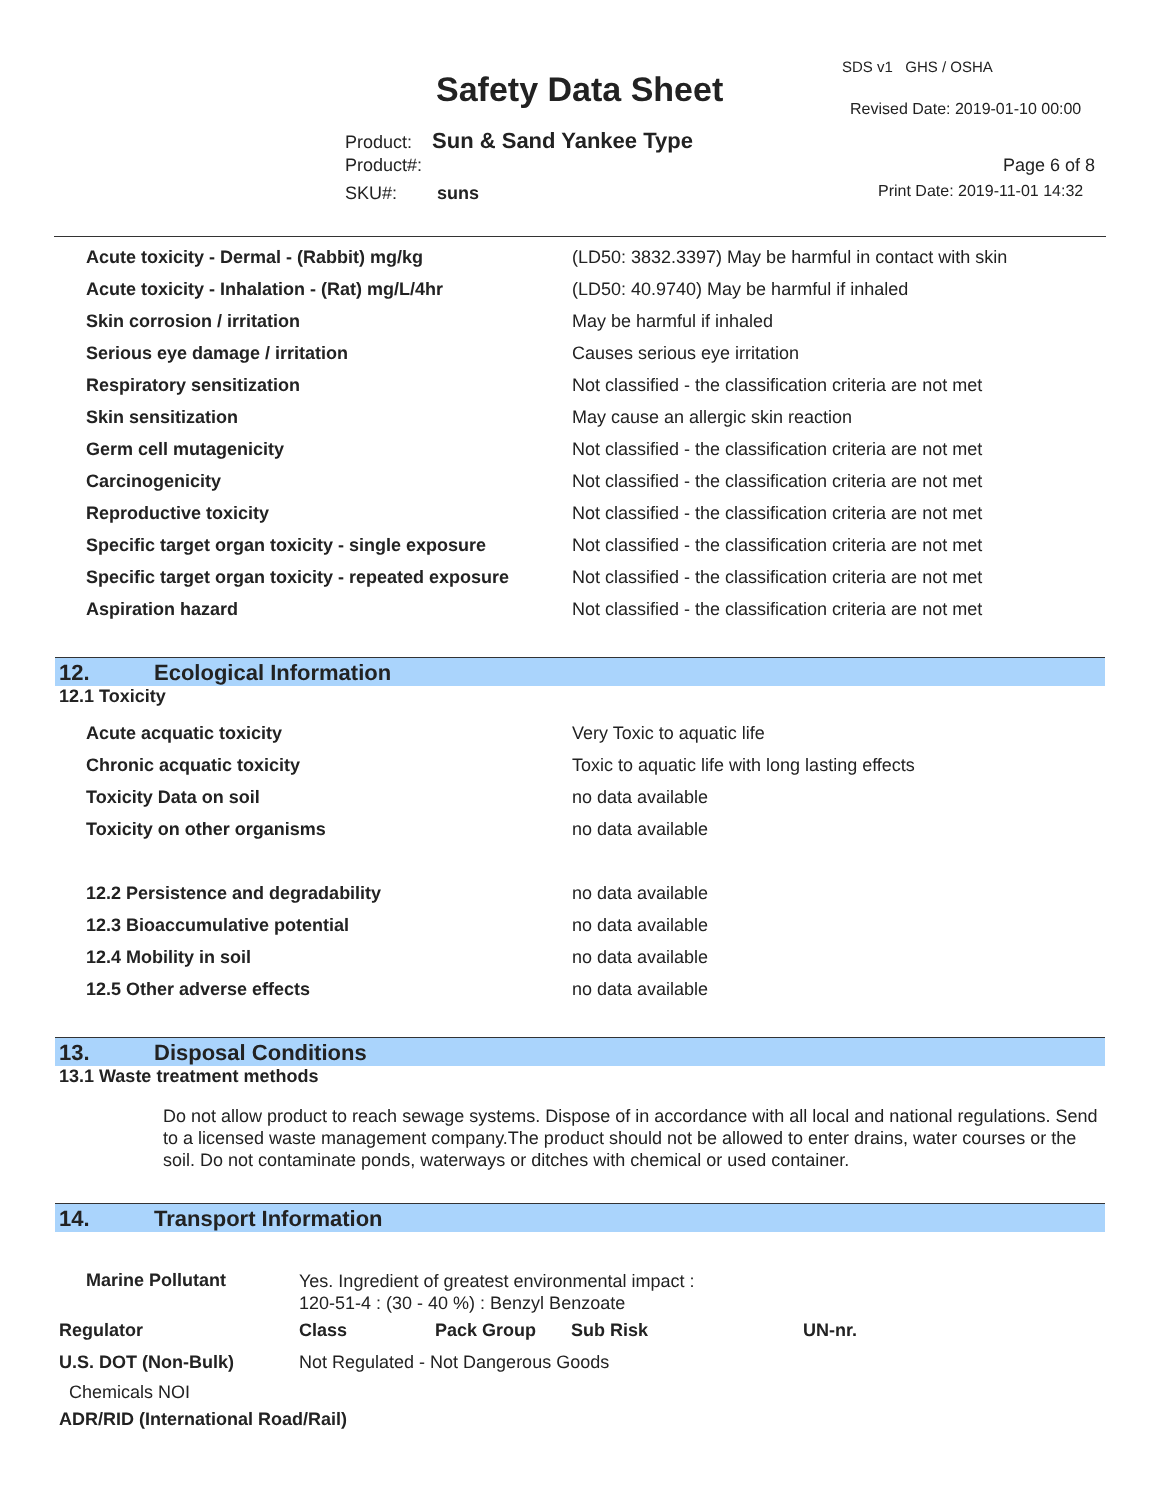Safety Data Sheet
SDS v1 GHS / OSHA
Revised Date: 2019-01-10 00:00
Product: Sun & Sand Yankee Type
Product#: Page 6 of 8
SKU#: suns Print Date: 2019-11-01 14:32
| Acute toxicity - Dermal - (Rabbit) mg/kg | (LD50: 3832.3397) May be harmful in contact with skin |
| Acute toxicity - Inhalation - (Rat) mg/L/4hr | (LD50: 40.9740) May be harmful if inhaled |
| Skin corrosion / irritation | May be harmful if inhaled |
| Serious eye damage / irritation | Causes serious eye irritation |
| Respiratory sensitization | Not classified - the classification criteria are not met |
| Skin sensitization | May cause an allergic skin reaction |
| Germ cell mutagenicity | Not classified - the classification criteria are not met |
| Carcinogenicity | Not classified - the classification criteria are not met |
| Reproductive toxicity | Not classified - the classification criteria are not met |
| Specific target organ toxicity - single exposure | Not classified - the classification criteria are not met |
| Specific target organ toxicity - repeated exposure | Not classified - the classification criteria are not met |
| Aspiration hazard | Not classified - the classification criteria are not met |
12. Ecological Information
12.1 Toxicity
| Acute acquatic toxicity | Very Toxic to aquatic life |
| Chronic acquatic toxicity | Toxic to aquatic life with long lasting effects |
| Toxicity Data on soil | no data available |
| Toxicity on other organisms | no data available |
| 12.2 Persistence and degradability | no data available |
| 12.3 Bioaccumulative potential | no data available |
| 12.4 Mobility in soil | no data available |
| 12.5 Other adverse effects | no data available |
13. Disposal Conditions
13.1 Waste treatment methods
Do not allow product to reach sewage systems. Dispose of in accordance with all local and national regulations. Send to a licensed waste management company.The product should not be allowed to enter drains, water courses or the soil. Do not contaminate ponds, waterways or ditches with chemical or used container.
14. Transport Information
| Marine Pollutant | Yes. Ingredient of greatest environmental impact : 120-51-4 : (30 - 40 %) : Benzyl Benzoate | | | | |
| Regulator | | Class | Pack Group | Sub Risk | UN-nr. |
| U.S. DOT (Non-Bulk) | | Not Regulated - Not Dangerous Goods | | | |
| Chemicals NOI | | | | | |
| ADR/RID (International Road/Rail) | | | | | |